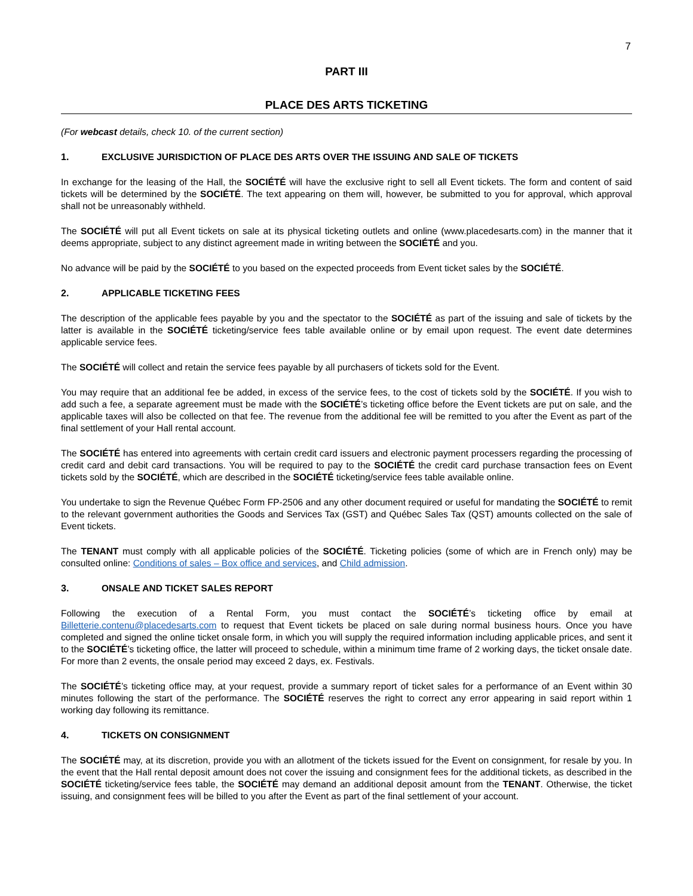7
PART III
PLACE DES ARTS TICKETING
(For webcast details, check 10. of the current section)
1. EXCLUSIVE JURISDICTION OF PLACE DES ARTS OVER THE ISSUING AND SALE OF TICKETS
In exchange for the leasing of the Hall, the SOCIÉTÉ will have the exclusive right to sell all Event tickets. The form and content of said tickets will be determined by the SOCIÉTÉ. The text appearing on them will, however, be submitted to you for approval, which approval shall not be unreasonably withheld.
The SOCIÉTÉ will put all Event tickets on sale at its physical ticketing outlets and online (www.placedesarts.com) in the manner that it deems appropriate, subject to any distinct agreement made in writing between the SOCIÉTÉ and you.
No advance will be paid by the SOCIÉTÉ to you based on the expected proceeds from Event ticket sales by the SOCIÉTÉ.
2. APPLICABLE TICKETING FEES
The description of the applicable fees payable by you and the spectator to the SOCIÉTÉ as part of the issuing and sale of tickets by the latter is available in the SOCIÉTÉ ticketing/service fees table available online or by email upon request. The event date determines applicable service fees.
The SOCIÉTÉ will collect and retain the service fees payable by all purchasers of tickets sold for the Event.
You may require that an additional fee be added, in excess of the service fees, to the cost of tickets sold by the SOCIÉTÉ. If you wish to add such a fee, a separate agreement must be made with the SOCIÉTÉ’s ticketing office before the Event tickets are put on sale, and the applicable taxes will also be collected on that fee. The revenue from the additional fee will be remitted to you after the Event as part of the final settlement of your Hall rental account.
The SOCIÉTÉ has entered into agreements with certain credit card issuers and electronic payment processers regarding the processing of credit card and debit card transactions. You will be required to pay to the SOCIÉTÉ the credit card purchase transaction fees on Event tickets sold by the SOCIÉTÉ, which are described in the SOCIÉTÉ ticketing/service fees table available online.
You undertake to sign the Revenue Québec Form FP-2506 and any other document required or useful for mandating the SOCIÉTÉ to remit to the relevant government authorities the Goods and Services Tax (GST) and Québec Sales Tax (QST) amounts collected on the sale of Event tickets.
The TENANT must comply with all applicable policies of the SOCIÉTÉ. Ticketing policies (some of which are in French only) may be consulted online: Conditions of sales – Box office and services, and Child admission.
3. ONSALE AND TICKET SALES REPORT
Following the execution of a Rental Form, you must contact the SOCIÉTÉ’s ticketing office by email at Billetterie.contenu@placedesarts.com to request that Event tickets be placed on sale during normal business hours. Once you have completed and signed the online ticket onsale form, in which you will supply the required information including applicable prices, and sent it to the SOCIÉTÉ’s ticketing office, the latter will proceed to schedule, within a minimum time frame of 2 working days, the ticket onsale date. For more than 2 events, the onsale period may exceed 2 days, ex. Festivals.
The SOCIÉTÉ’s ticketing office may, at your request, provide a summary report of ticket sales for a performance of an Event within 30 minutes following the start of the performance. The SOCIÉTÉ reserves the right to correct any error appearing in said report within 1 working day following its remittance.
4. TICKETS ON CONSIGNMENT
The SOCIÉTÉ may, at its discretion, provide you with an allotment of the tickets issued for the Event on consignment, for resale by you. In the event that the Hall rental deposit amount does not cover the issuing and consignment fees for the additional tickets, as described in the SOCIÉTÉ ticketing/service fees table, the SOCIÉTÉ may demand an additional deposit amount from the TENANT. Otherwise, the ticket issuing, and consignment fees will be billed to you after the Event as part of the final settlement of your account.